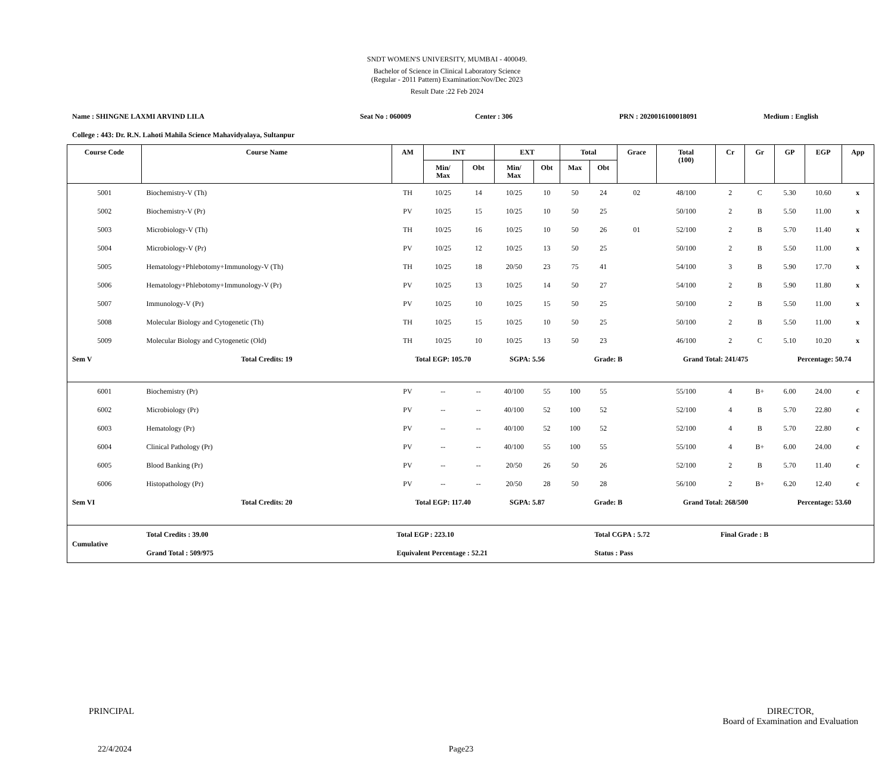SNDT WOMEN'S UNIVERSITY, MUMBAI - 400049.
Bachelor of Science in Clinical Laboratory Science
(Regular - 2011 Pattern) Examination:Nov/Dec 2023
Result Date :22 Feb 2024
Name : SHINGNE LAXMI ARVIND LILA Seat No : 060009 Center : 306 PRN : 2020016100018091 Medium : English
College : 443: Dr. R.N. Lahoti Mahila Science Mahavidyalaya, Sultanpur
| Course Code | Course Name | AM | INT | | EXT | | Total | | Grace | Total (100) | Cr | Gr | GP | EGP | App |
| --- | --- | --- | --- | --- | --- | --- | --- | --- | --- | --- | --- | --- | --- | --- | --- |
| | | | Min/ Max | Obt | Min/ Max | Obt | Max | Obt | | | | | | | |
| 5001 | Biochemistry-V (Th) | TH | 10/25 | 14 | 10/25 | 10 | 50 | 24 | 02 | 48/100 | 2 | C | 5.30 | 10.60 | x |
| 5002 | Biochemistry-V (Pr) | PV | 10/25 | 15 | 10/25 | 10 | 50 | 25 | | 50/100 | 2 | B | 5.50 | 11.00 | x |
| 5003 | Microbiology-V (Th) | TH | 10/25 | 16 | 10/25 | 10 | 50 | 26 | 01 | 52/100 | 2 | B | 5.70 | 11.40 | x |
| 5004 | Microbiology-V (Pr) | PV | 10/25 | 12 | 10/25 | 13 | 50 | 25 | | 50/100 | 2 | B | 5.50 | 11.00 | x |
| 5005 | Hematology+Phlebotomy+Immunology-V (Th) | TH | 10/25 | 18 | 20/50 | 23 | 75 | 41 | | 54/100 | 3 | B | 5.90 | 17.70 | x |
| 5006 | Hematology+Phlebotomy+Immunology-V (Pr) | PV | 10/25 | 13 | 10/25 | 14 | 50 | 27 | | 54/100 | 2 | B | 5.90 | 11.80 | x |
| 5007 | Immunology-V (Pr) | PV | 10/25 | 10 | 10/25 | 15 | 50 | 25 | | 50/100 | 2 | B | 5.50 | 11.00 | x |
| 5008 | Molecular Biology and Cytogenetic (Th) | TH | 10/25 | 15 | 10/25 | 10 | 50 | 25 | | 50/100 | 2 | B | 5.50 | 11.00 | x |
| 5009 | Molecular Biology and Cytogenetic (Old) | TH | 10/25 | 10 | 10/25 | 13 | 50 | 23 | | 46/100 | 2 | C | 5.10 | 10.20 | x |
| Sem V | Total Credits: 19 | Total EGP: 105.70 | | | SGPA: 5.56 | | Grade: B | | | Grand Total: 241/475 | | | Percentage: 50.74 | | |
| 6001 | Biochemistry (Pr) | PV | -- | -- | 40/100 | 55 | 100 | 55 | | 55/100 | 4 | B+ | 6.00 | 24.00 | c |
| 6002 | Microbiology (Pr) | PV | -- | -- | 40/100 | 52 | 100 | 52 | | 52/100 | 4 | B | 5.70 | 22.80 | c |
| 6003 | Hematology (Pr) | PV | -- | -- | 40/100 | 52 | 100 | 52 | | 52/100 | 4 | B | 5.70 | 22.80 | c |
| 6004 | Clinical Pathology (Pr) | PV | -- | -- | 40/100 | 55 | 100 | 55 | | 55/100 | 4 | B+ | 6.00 | 24.00 | c |
| 6005 | Blood Banking (Pr) | PV | -- | -- | 20/50 | 26 | 50 | 26 | | 52/100 | 2 | B | 5.70 | 11.40 | c |
| 6006 | Histopathology (Pr) | PV | -- | -- | 20/50 | 28 | 50 | 28 | | 56/100 | 2 | B+ | 6.20 | 12.40 | c |
| Sem VI | Total Credits: 20 | Total EGP: 117.40 | | | SGPA: 5.87 | | Grade: B | | | Grand Total: 268/500 | | | Percentage: 53.60 | | |
| Cumulative | Total Credits : 39.00 | Total EGP : 223.10 | | | | | | Total CGPA : 5.72 | | | Final Grade : B | | | | |
| | Grand Total : 509/975 | Equivalent Percentage : 52.21 | | | | | | Status : Pass | | | | | | | |
PRINCIPAL DIRECTOR,
Board of Examination and Evaluation
22/4/2024 Page23